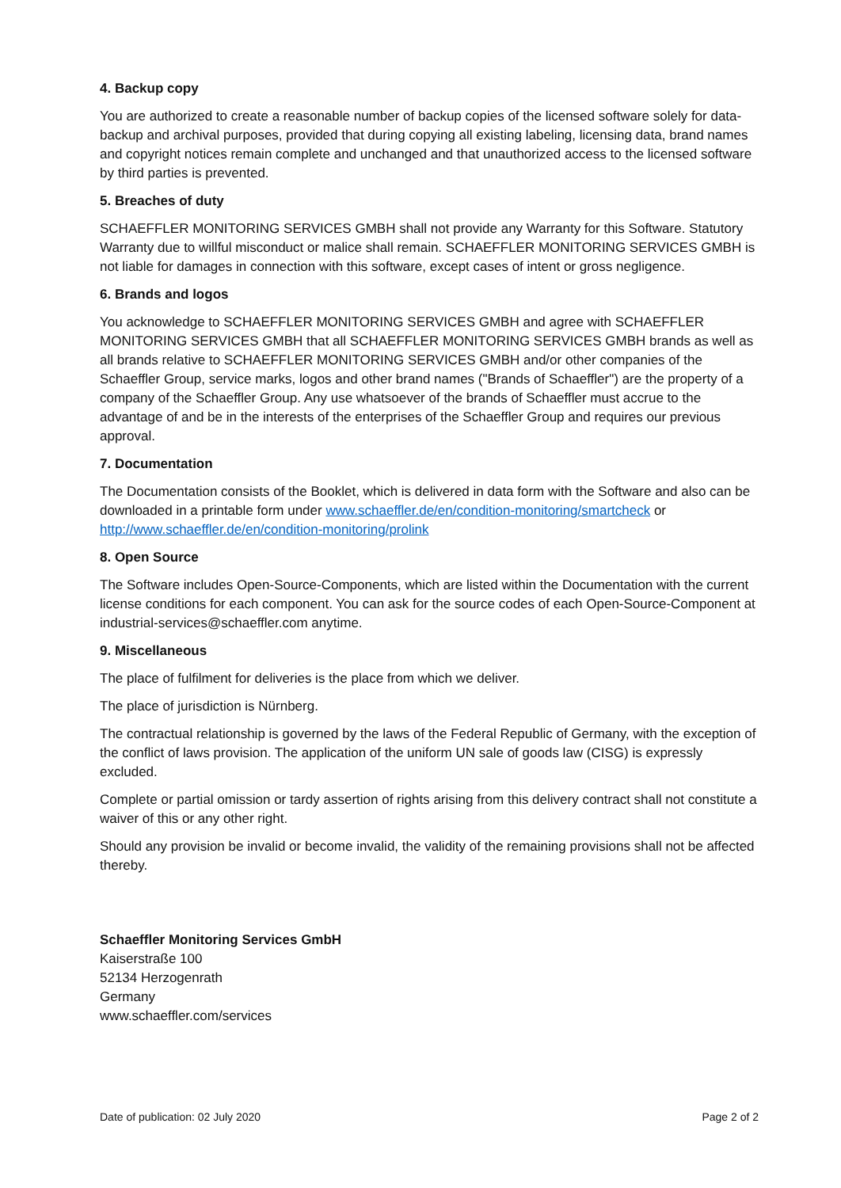4. Backup copy
You are authorized to create a reasonable number of backup copies of the licensed software solely for data-backup and archival purposes, provided that during copying all existing labeling, licensing data, brand names and copyright notices remain complete and unchanged and that unauthorized access to the licensed software by third parties is prevented.
5. Breaches of duty
SCHAEFFLER MONITORING SERVICES GMBH shall not provide any Warranty for this Software. Statutory Warranty due to willful misconduct or malice shall remain. SCHAEFFLER MONITORING SERVICES GMBH is not liable for damages in connection with this software, except cases of intent or gross negligence.
6. Brands and logos
You acknowledge to SCHAEFFLER MONITORING SERVICES GMBH and agree with SCHAEFFLER MONITORING SERVICES GMBH that all SCHAEFFLER MONITORING SERVICES GMBH brands as well as all brands relative to SCHAEFFLER MONITORING SERVICES GMBH and/or other companies of the Schaeffler Group, service marks, logos and other brand names ("Brands of Schaeffler") are the property of a company of the Schaeffler Group. Any use whatsoever of the brands of Schaeffler must accrue to the advantage of and be in the interests of the enterprises of the Schaeffler Group and requires our previous approval.
7. Documentation
The Documentation consists of the Booklet, which is delivered in data form with the Software and also can be downloaded in a printable form under www.schaeffler.de/en/condition-monitoring/smartcheck or http://www.schaeffler.de/en/condition-monitoring/prolink
8. Open Source
The Software includes Open-Source-Components, which are listed within the Documentation with the current license conditions for each component. You can ask for the source codes of each Open-Source-Component at industrial-services@schaeffler.com anytime.
9. Miscellaneous
The place of fulfilment for deliveries is the place from which we deliver.
The place of jurisdiction is Nürnberg.
The contractual relationship is governed by the laws of the Federal Republic of Germany, with the exception of the conflict of laws provision. The application of the uniform UN sale of goods law (CISG) is expressly excluded.
Complete or partial omission or tardy assertion of rights arising from this delivery contract shall not constitute a waiver of this or any other right.
Should any provision be invalid or become invalid, the validity of the remaining provisions shall not be affected thereby.
Schaeffler Monitoring Services GmbH
Kaiserstraße 100
52134 Herzogenrath
Germany
www.schaeffler.com/services
Date of publication: 02 July 2020 Page 2 of 2